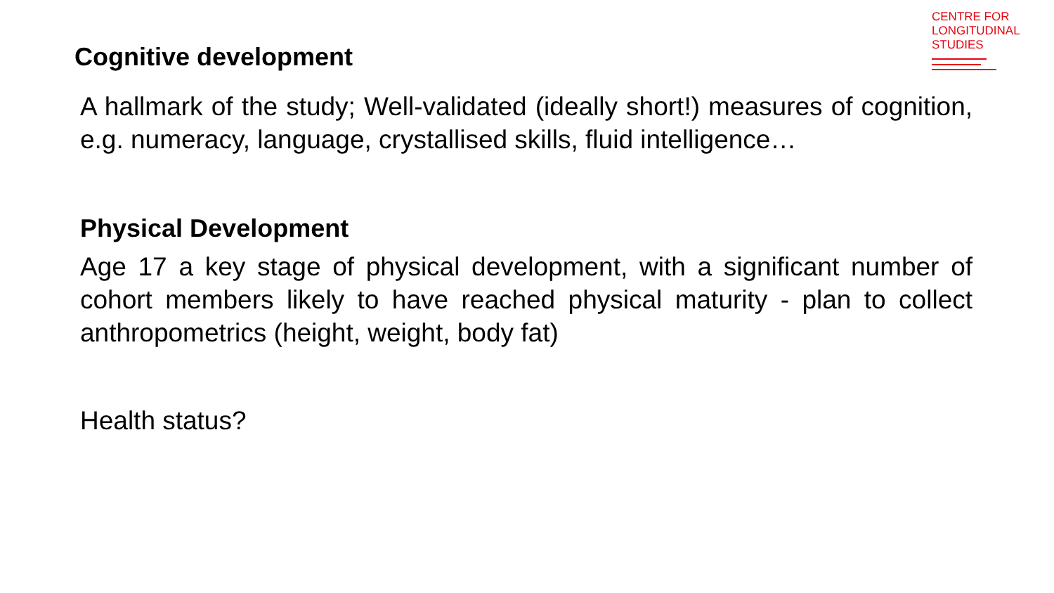CENTRE FOR
LONGITUDINAL
STUDIES
Cognitive development
A hallmark of the study; Well-validated (ideally short!) measures of cognition, e.g. numeracy, language, crystallised skills, fluid intelligence…
Physical Development
Age 17 a key stage of physical development, with a significant number of cohort members likely to have reached physical maturity - plan to collect anthropometrics (height, weight, body fat)
Health status?